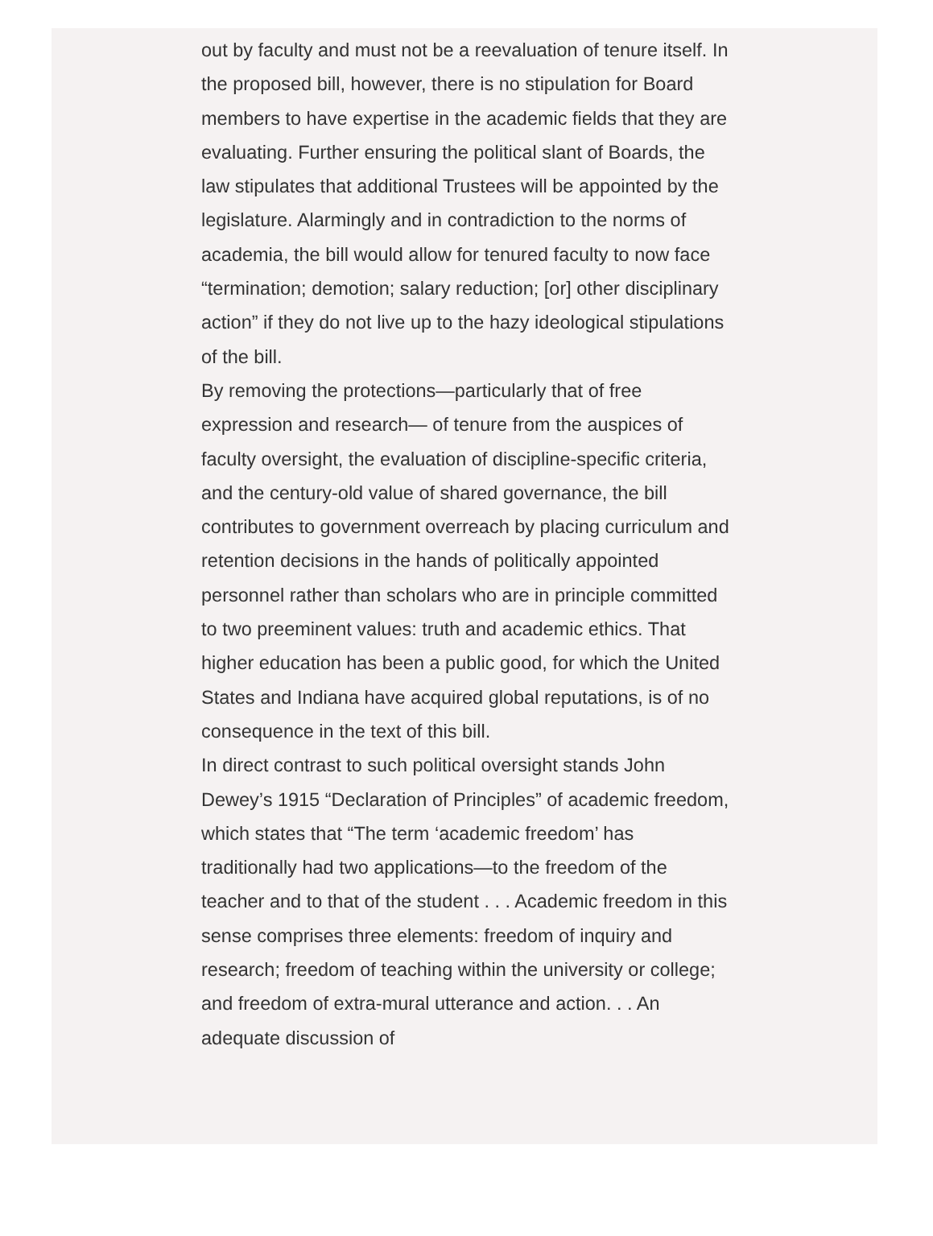out by faculty and must not be a reevaluation of tenure itself. In the proposed bill, however, there is no stipulation for Board members to have expertise in the academic fields that they are evaluating. Further ensuring the political slant of Boards, the law stipulates that additional Trustees will be appointed by the legislature. Alarmingly and in contradiction to the norms of academia, the bill would allow for tenured faculty to now face “termination; demotion; salary reduction; [or] other disciplinary action” if they do not live up to the hazy ideological stipulations of the bill.
By removing the protections—particularly that of free expression and research— of tenure from the auspices of faculty oversight, the evaluation of discipline-specific criteria, and the century-old value of shared governance, the bill contributes to government overreach by placing curriculum and retention decisions in the hands of politically appointed personnel rather than scholars who are in principle committed to two preeminent values: truth and academic ethics. That higher education has been a public good, for which the United States and Indiana have acquired global reputations, is of no consequence in the text of this bill.
In direct contrast to such political oversight stands John Dewey’s 1915 “Declaration of Principles” of academic freedom, which states that “The term ‘academic freedom’ has traditionally had two applications—to the freedom of the teacher and to that of the student . . . Academic freedom in this sense comprises three elements: freedom of inquiry and research; freedom of teaching within the university or college; and freedom of extra-mural utterance and action. . . An adequate discussion of